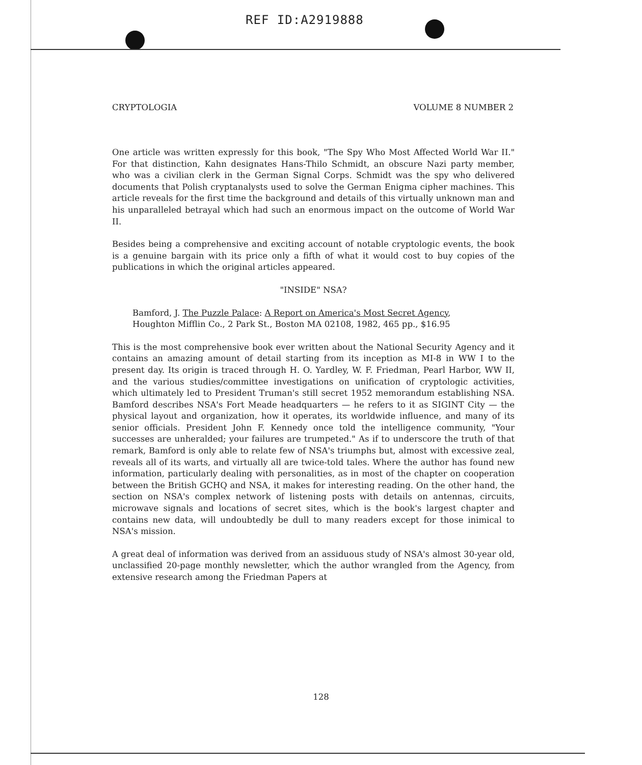REF ID:A2919888
CRYPTOLOGIA VOLUME 8 NUMBER 2
One article was written expressly for this book, "The Spy Who Most Affected World War II." For that distinction, Kahn designates Hans-Thilo Schmidt, an obscure Nazi party member, who was a civilian clerk in the German Signal Corps. Schmidt was the spy who delivered documents that Polish cryptanalysts used to solve the German Enigma cipher machines. This article reveals for the first time the background and details of this virtually unknown man and his unparalleled betrayal which had such an enormous impact on the outcome of World War II.
Besides being a comprehensive and exciting account of notable cryptologic events, the book is a genuine bargain with its price only a fifth of what it would cost to buy copies of the publications in which the original articles appeared.
"INSIDE" NSA?
Bamford, J. The Puzzle Palace: A Report on America's Most Secret Agency, Houghton Mifflin Co., 2 Park St., Boston MA 02108, 1982, 465 pp., $16.95
This is the most comprehensive book ever written about the National Security Agency and it contains an amazing amount of detail starting from its inception as MI-8 in WW I to the present day. Its origin is traced through H. O. Yardley, W. F. Friedman, Pearl Harbor, WW II, and the various studies/committee investigations on unification of cryptologic activities, which ultimately led to President Truman's still secret 1952 memorandum establishing NSA. Bamford describes NSA's Fort Meade headquarters — he refers to it as SIGINT City — the physical layout and organization, how it operates, its worldwide influence, and many of its senior officials. President John F. Kennedy once told the intelligence community, "Your successes are unheralded; your failures are trumpeted." As if to underscore the truth of that remark, Bamford is only able to relate few of NSA's triumphs but, almost with excessive zeal, reveals all of its warts, and virtually all are twice-told tales. Where the author has found new information, particularly dealing with personalities, as in most of the chapter on cooperation between the British GCHQ and NSA, it makes for interesting reading. On the other hand, the section on NSA's complex network of listening posts with details on antennas, circuits, microwave signals and locations of secret sites, which is the book's largest chapter and contains new data, will undoubtedly be dull to many readers except for those inimical to NSA's mission.
A great deal of information was derived from an assiduous study of NSA's almost 30-year old, unclassified 20-page monthly newsletter, which the author wrangled from the Agency, from extensive research among the Friedman Papers at
128